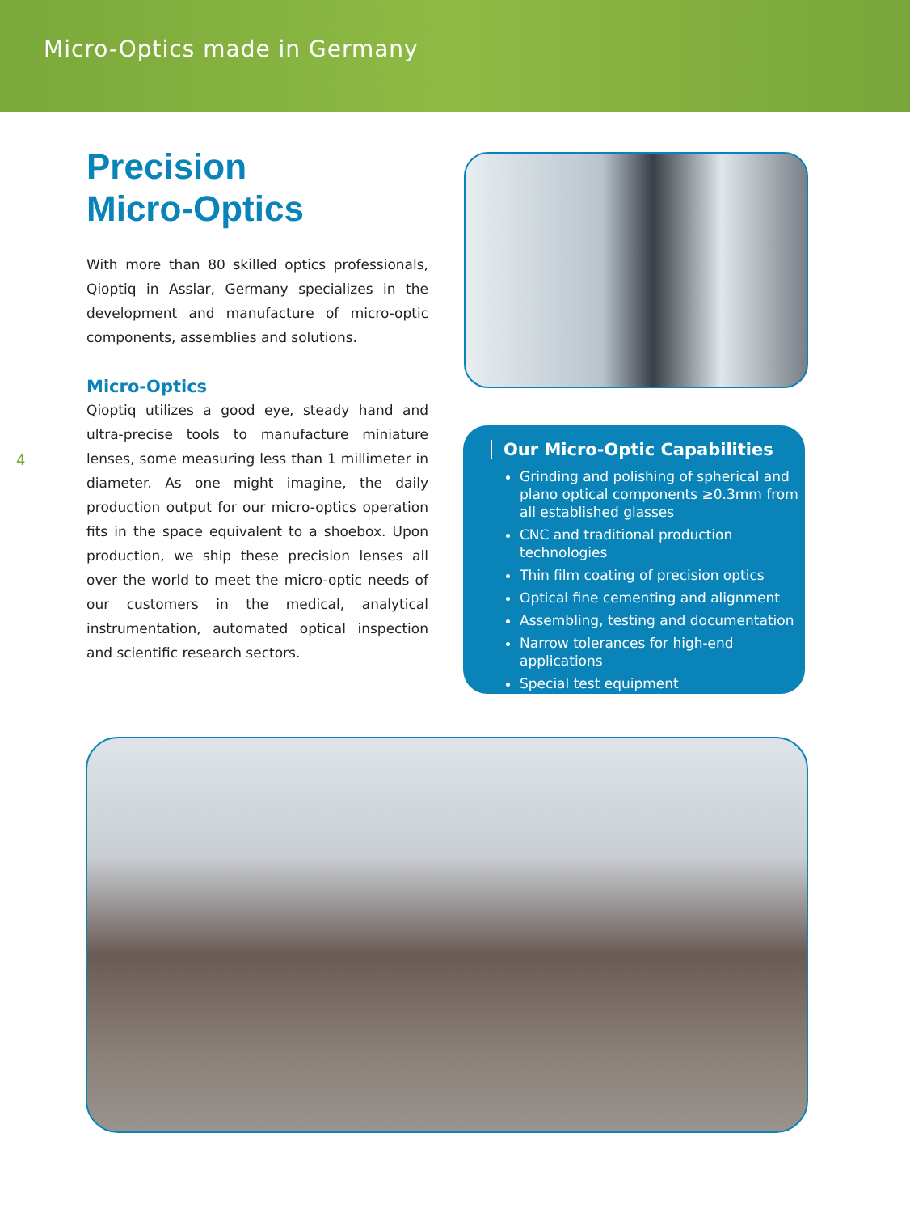Micro-Optics made in Germany
Precision
Micro-Optics
With more than 80 skilled optics professionals, Qioptiq in Asslar, Germany specializes in the development and manufacture of micro-optic components, assemblies and solutions.
Micro-Optics
Qioptiq utilizes a good eye, steady hand and ultra-precise tools to manufacture miniature lenses, some measuring less than 1 millimeter in diameter. As one might imagine, the daily production output for our micro-optics operation fits in the space equivalent to a shoebox. Upon production, we ship these precision lenses all over the world to meet the micro-optic needs of our customers in the medical, analytical instrumentation, automated optical inspection and scientific research sectors.
4
Our Micro-Optic Capabilities
Grinding and polishing of spherical and plano optical components ≥0.3mm from all established glasses
CNC and traditional production technologies
Thin film coating of precision optics
Optical fine cementing and alignment
Assembling, testing and documentation
Narrow tolerances for high-end applications
Special test equipment